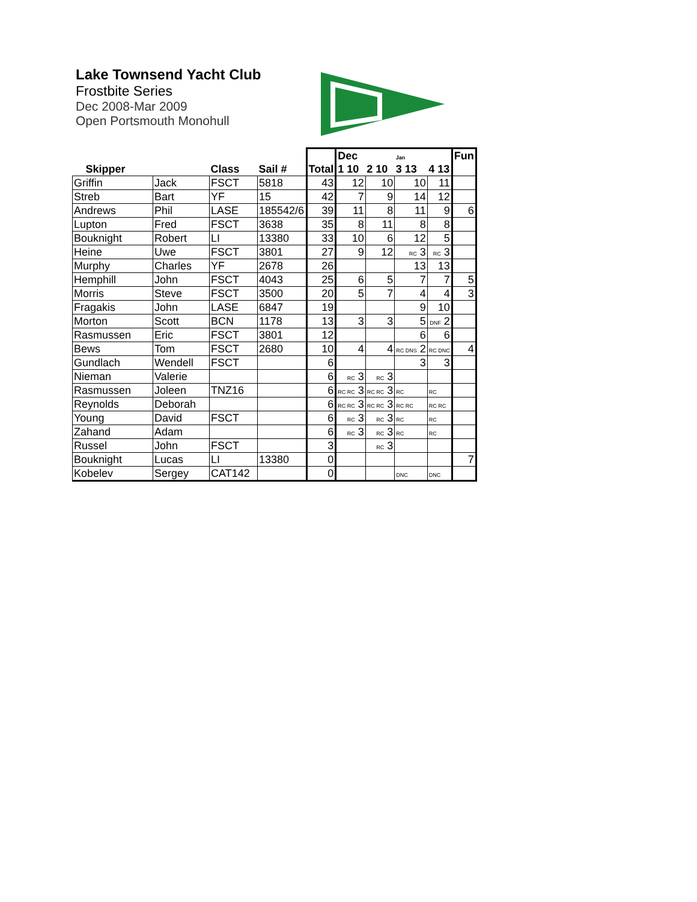Lake Townsend Yacht Club
Frostbite Series
Dec 2008-Mar 2009
Open Portsmouth Monohull
| Skipper | | Class | Sail # | Total | Dec | | Jan | | Fun |
| --- | --- | --- | --- | --- | --- | --- | --- | --- | --- |
| | | | | | 1 10 | 2 10 | 3 13 | 4 13 | |
| Griffin | Jack | FSCT | 5818 | 43 | 12 | 10 | 10 | 11 | |
| Streb | Bart | YF | 15 | 42 | 7 | 9 | 14 | 12 | |
| Andrews | Phil | LASE | 185542/6 | 39 | 11 | 8 | 11 | 9 | 6 |
| Lupton | Fred | FSCT | 3638 | 35 | 8 | 11 | 8 | 8 | |
| Bouknight | Robert | LI | 13380 | 33 | 10 | 6 | 12 | 5 | |
| Heine | Uwe | FSCT | 3801 | 27 | 9 | 12 | RC 3 | RC 3 | |
| Murphy | Charles | YF | 2678 | 26 | | | 13 | 13 | |
| Hemphill | John | FSCT | 4043 | 25 | 6 | 5 | 7 | 7 | 5 |
| Morris | Steve | FSCT | 3500 | 20 | 5 | 7 | 4 | 4 | 3 |
| Fragakis | John | LASE | 6847 | 19 | | | 9 | 10 | |
| Morton | Scott | BCN | 1178 | 13 | 3 | 3 | 5 | DNF 2 | |
| Rasmussen | Eric | FSCT | 3801 | 12 | | | 6 | 6 | |
| Bews | Tom | FSCT | 2680 | 10 | 4 | 4 | RC DNS 2 | RC DNC | 4 |
| Gundlach | Wendell | FSCT | | 6 | | | 3 | 3 | |
| Nieman | Valerie | | | 6 | RC 3 | RC 3 | | | |
| Rasmussen | Joleen | TNZ16 | | 6 | RC RC 3 | RC RC 3 | RC | RC | |
| Reynolds | Deborah | | | 6 | RC RC 3 | RC RC 3 | RC RC | RC RC | |
| Young | David | FSCT | | 6 | RC 3 | RC 3 | RC | RC | |
| Zahand | Adam | | | 6 | RC 3 | RC 3 | RC | RC | |
| Russel | John | FSCT | | 3 | | RC 3 | | | |
| Bouknight | Lucas | LI | 13380 | 0 | | | | | 7 |
| Kobelev | Sergey | CAT142 | | 0 | | | DNC | DNC | |